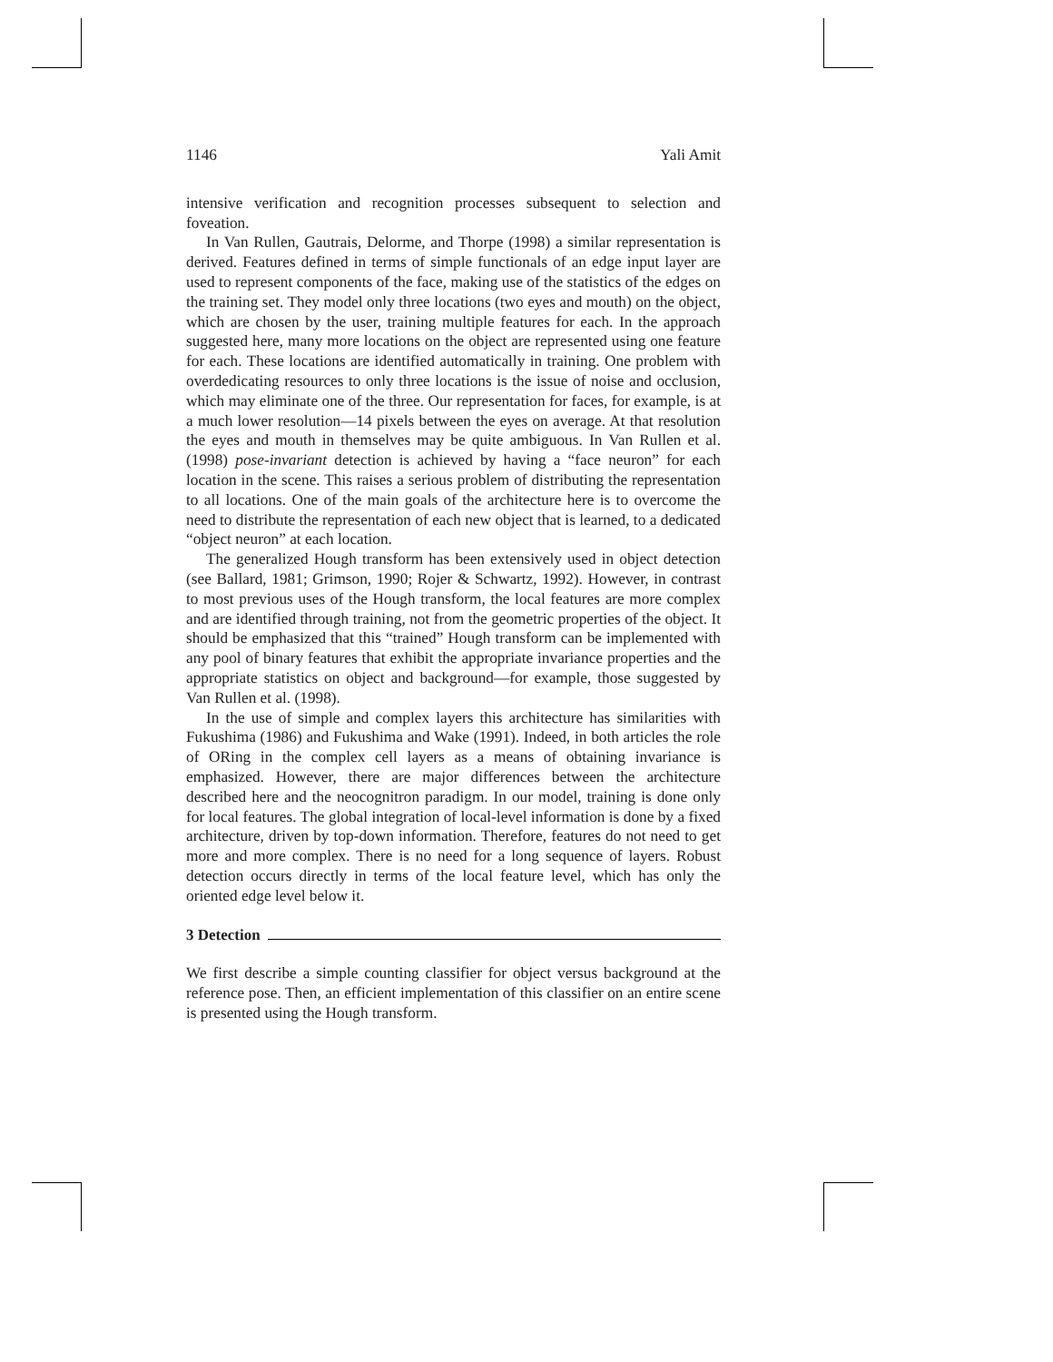1146 Yali Amit
intensive verification and recognition processes subsequent to selection and foveation.
In Van Rullen, Gautrais, Delorme, and Thorpe (1998) a similar representation is derived. Features defined in terms of simple functionals of an edge input layer are used to represent components of the face, making use of the statistics of the edges on the training set. They model only three locations (two eyes and mouth) on the object, which are chosen by the user, training multiple features for each. In the approach suggested here, many more locations on the object are represented using one feature for each. These locations are identified automatically in training. One problem with overdedicating resources to only three locations is the issue of noise and occlusion, which may eliminate one of the three. Our representation for faces, for example, is at a much lower resolution—14 pixels between the eyes on average. At that resolution the eyes and mouth in themselves may be quite ambiguous. In Van Rullen et al. (1998) pose-invariant detection is achieved by having a “face neuron” for each location in the scene. This raises a serious problem of distributing the representation to all locations. One of the main goals of the architecture here is to overcome the need to distribute the representation of each new object that is learned, to a dedicated “object neuron” at each location.
The generalized Hough transform has been extensively used in object detection (see Ballard, 1981; Grimson, 1990; Rojer & Schwartz, 1992). However, in contrast to most previous uses of the Hough transform, the local features are more complex and are identified through training, not from the geometric properties of the object. It should be emphasized that this “trained” Hough transform can be implemented with any pool of binary features that exhibit the appropriate invariance properties and the appropriate statistics on object and background—for example, those suggested by Van Rullen et al. (1998).
In the use of simple and complex layers this architecture has similarities with Fukushima (1986) and Fukushima and Wake (1991). Indeed, in both articles the role of ORing in the complex cell layers as a means of obtaining invariance is emphasized. However, there are major differences between the architecture described here and the neocognitron paradigm. In our model, training is done only for local features. The global integration of local-level information is done by a fixed architecture, driven by top-down information. Therefore, features do not need to get more and more complex. There is no need for a long sequence of layers. Robust detection occurs directly in terms of the local feature level, which has only the oriented edge level below it.
3 Detection
We first describe a simple counting classifier for object versus background at the reference pose. Then, an efficient implementation of this classifier on an entire scene is presented using the Hough transform.